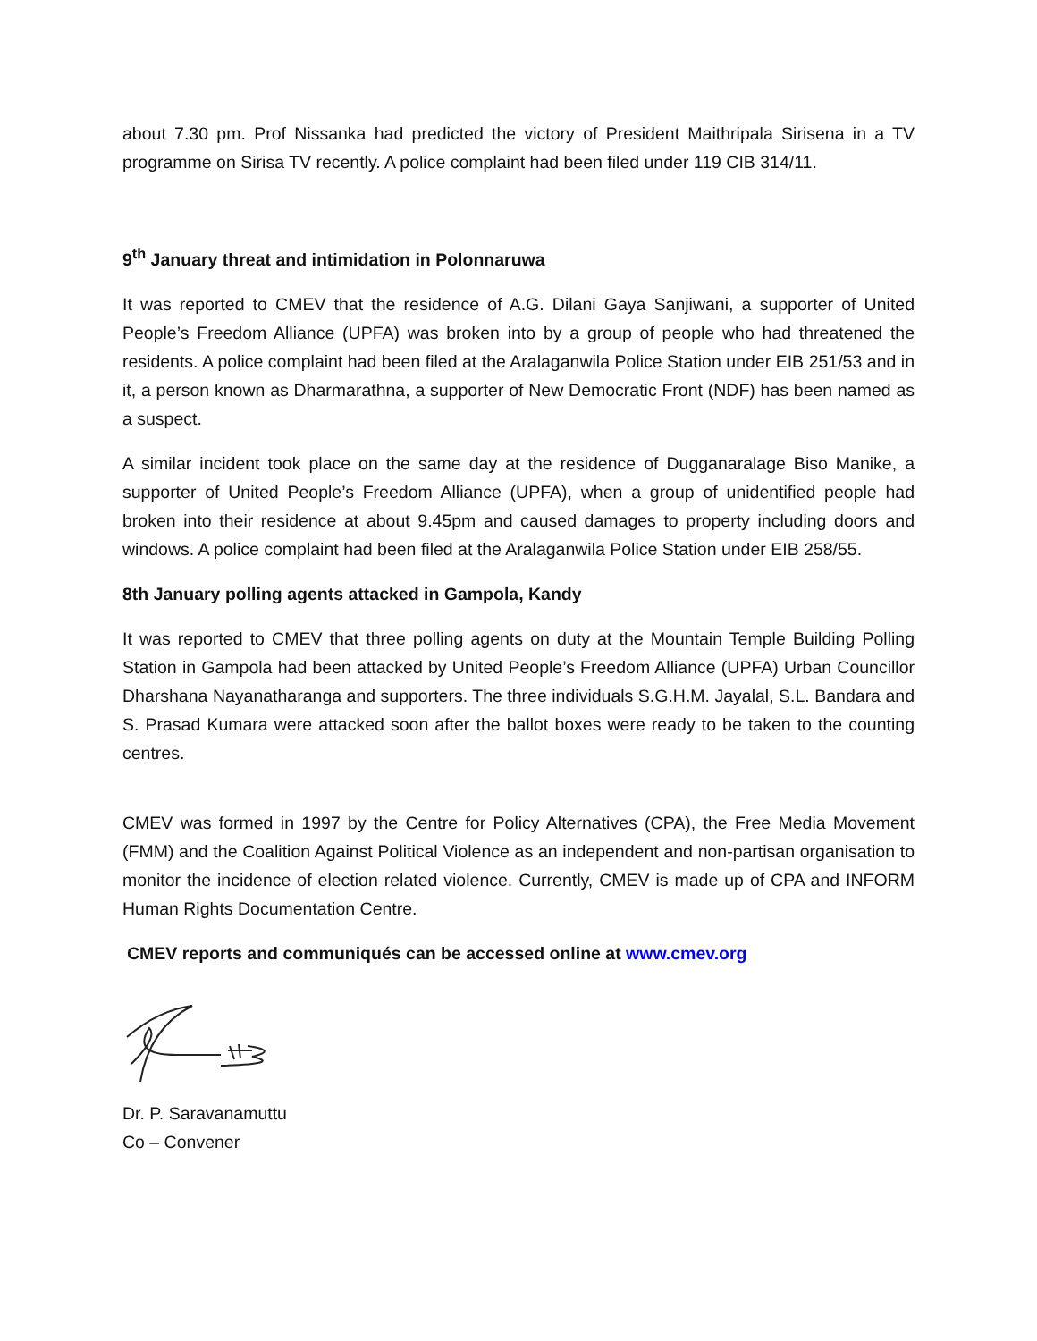about 7.30 pm. Prof Nissanka had predicted the victory of President Maithripala Sirisena in a TV programme on Sirisa TV recently. A police complaint had been filed under 119 CIB 314/11.
9<sup>th</sup> January threat and intimidation in Polonnaruwa
It was reported to CMEV that the residence of A.G. Dilani Gaya Sanjiwani, a supporter of United People’s Freedom Alliance (UPFA) was broken into by a group of people who had threatened the residents. A police complaint had been filed at the Aralaganwila Police Station under EIB 251/53 and in it, a person known as Dharmarathna, a supporter of New Democratic Front (NDF) has been named as a suspect.
A similar incident took place on the same day at the residence of Dugganaralage Biso Manike, a supporter of United People’s Freedom Alliance (UPFA), when a group of unidentified people had broken into their residence at about 9.45pm and caused damages to property including doors and windows. A police complaint had been filed at the Aralaganwila Police Station under EIB 258/55.
8th January polling agents attacked in Gampola, Kandy
It was reported to CMEV that three polling agents on duty at the Mountain Temple Building Polling Station in Gampola had been attacked by United People’s Freedom Alliance (UPFA) Urban Councillor Dharshana Nayanatharanga and supporters. The three individuals S.G.H.M. Jayalal, S.L. Bandara and S. Prasad Kumara were attacked soon after the ballot boxes were ready to be taken to the counting centres.
CMEV was formed in 1997 by the Centre for Policy Alternatives (CPA), the Free Media Movement (FMM) and the Coalition Against Political Violence as an independent and non-partisan organisation to monitor the incidence of election related violence. Currently, CMEV is made up of CPA and INFORM Human Rights Documentation Centre.
CMEV reports and communiqués can be accessed online at www.cmev.org
Dr. P. Saravanamuttu
Co – Convener